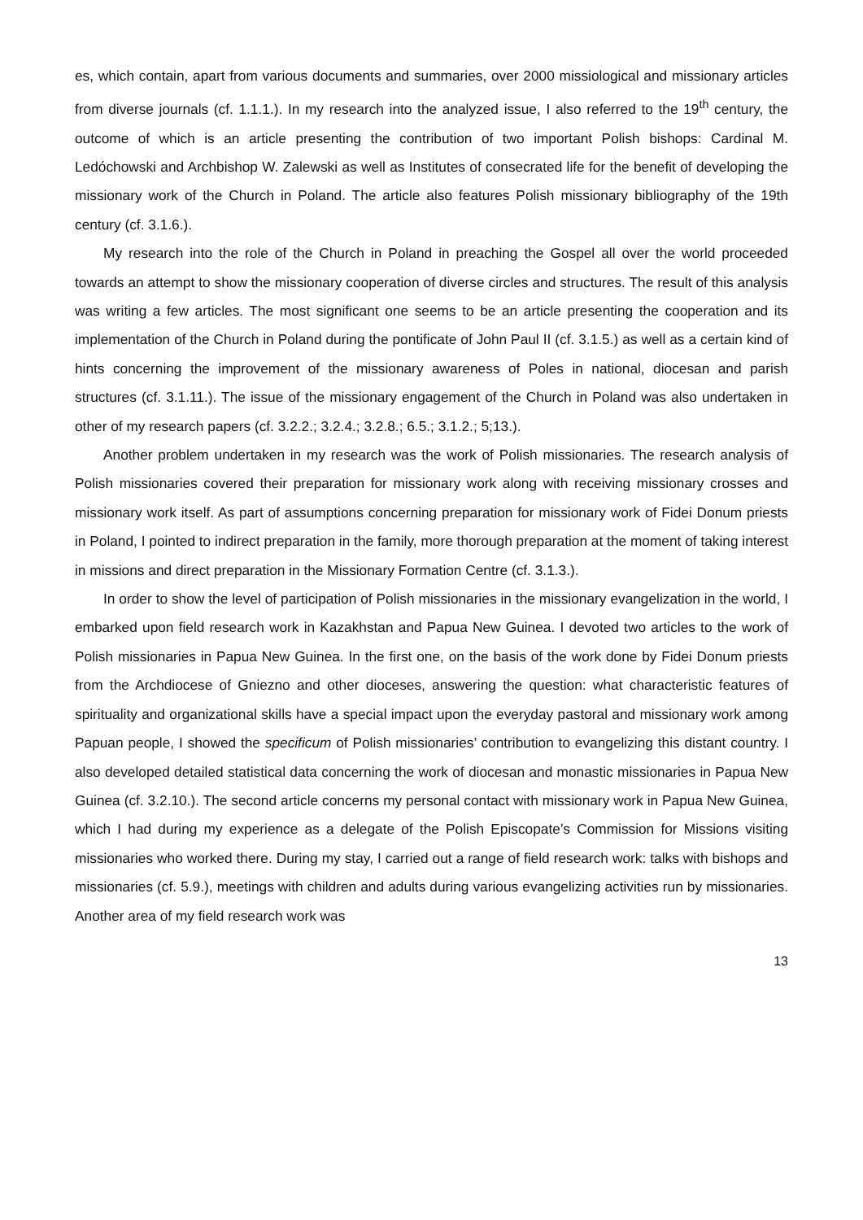es, which contain, apart from various documents and summaries, over 2000 missiological and missionary articles from diverse journals (cf. 1.1.1.). In my research into the analyzed issue, I also referred to the 19<sup>th</sup> century, the outcome of which is an article presenting the contribution of two important Polish bishops: Cardinal M. Ledóchowski and Archbishop W. Zalewski as well as Institutes of consecrated life for the benefit of developing the missionary work of the Church in Poland. The article also features Polish missionary bibliography of the 19th century (cf. 3.1.6.).
My research into the role of the Church in Poland in preaching the Gospel all over the world proceeded towards an attempt to show the missionary cooperation of diverse circles and structures. The result of this analysis was writing a few articles. The most significant one seems to be an article presenting the cooperation and its implementation of the Church in Poland during the pontificate of John Paul II (cf. 3.1.5.) as well as a certain kind of hints concerning the improvement of the missionary awareness of Poles in national, diocesan and parish structures (cf. 3.1.11.). The issue of the missionary engagement of the Church in Poland was also undertaken in other of my research papers (cf. 3.2.2.; 3.2.4.; 3.2.8.; 6.5.; 3.1.2.; 5;13.).
Another problem undertaken in my research was the work of Polish missionaries. The research analysis of Polish missionaries covered their preparation for missionary work along with receiving missionary crosses and missionary work itself. As part of assumptions concerning preparation for missionary work of Fidei Donum priests in Poland, I pointed to indirect preparation in the family, more thorough preparation at the moment of taking interest in missions and direct preparation in the Missionary Formation Centre (cf. 3.1.3.).
In order to show the level of participation of Polish missionaries in the missionary evangelization in the world, I embarked upon field research work in Kazakhstan and Papua New Guinea. I devoted two articles to the work of Polish missionaries in Papua New Guinea. In the first one, on the basis of the work done by Fidei Donum priests from the Archdiocese of Gniezno and other dioceses, answering the question: what characteristic features of spirituality and organizational skills have a special impact upon the everyday pastoral and missionary work among Papuan people, I showed the specificum of Polish missionaries’ contribution to evangelizing this distant country. I also developed detailed statistical data concerning the work of diocesan and monastic missionaries in Papua New Guinea (cf. 3.2.10.). The second article concerns my personal contact with missionary work in Papua New Guinea, which I had during my experience as a delegate of the Polish Episcopate’s Commission for Missions visiting missionaries who worked there. During my stay, I carried out a range of field research work: talks with bishops and missionaries (cf. 5.9.), meetings with children and adults during various evangelizing activities run by missionaries. Another area of my field research work was
13